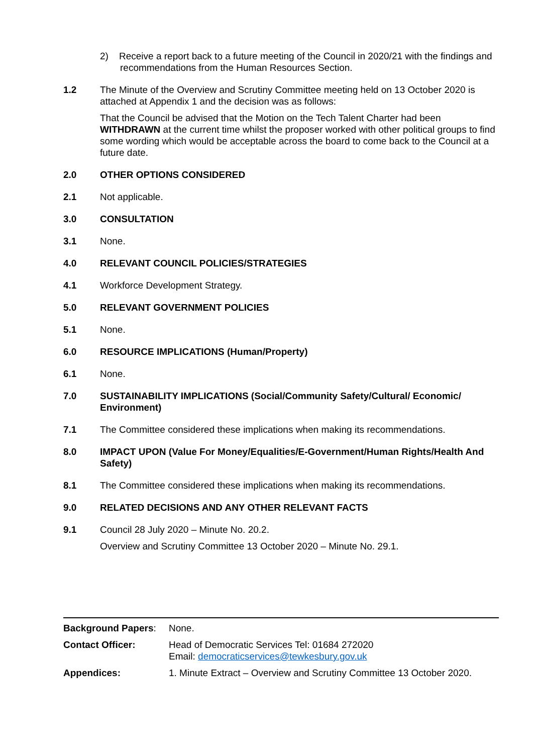2) Receive a report back to a future meeting of the Council in 2020/21 with the findings and recommendations from the Human Resources Section.
1.2 The Minute of the Overview and Scrutiny Committee meeting held on 13 October 2020 is attached at Appendix 1 and the decision was as follows:
That the Council be advised that the Motion on the Tech Talent Charter had been WITHDRAWN at the current time whilst the proposer worked with other political groups to find some wording which would be acceptable across the board to come back to the Council at a future date.
2.0 OTHER OPTIONS CONSIDERED
2.1 Not applicable.
3.0 CONSULTATION
3.1 None.
4.0 RELEVANT COUNCIL POLICIES/STRATEGIES
4.1 Workforce Development Strategy.
5.0 RELEVANT GOVERNMENT POLICIES
5.1 None.
6.0 RESOURCE IMPLICATIONS (Human/Property)
6.1 None.
7.0 SUSTAINABILITY IMPLICATIONS (Social/Community Safety/Cultural/ Economic/ Environment)
7.1 The Committee considered these implications when making its recommendations.
8.0 IMPACT UPON (Value For Money/Equalities/E-Government/Human Rights/Health And Safety)
8.1 The Committee considered these implications when making its recommendations.
9.0 RELATED DECISIONS AND ANY OTHER RELEVANT FACTS
9.1 Council 28 July 2020 – Minute No. 20.2.
Overview and Scrutiny Committee 13 October 2020 – Minute No. 29.1.
| Background Papers : | None. |
| Contact Officer: | Head of Democratic Services Tel: 01684 272020 Email: democraticservices@tewkesbury.gov.uk |
| Appendices: | 1. Minute Extract – Overview and Scrutiny Committee 13 October 2020. |